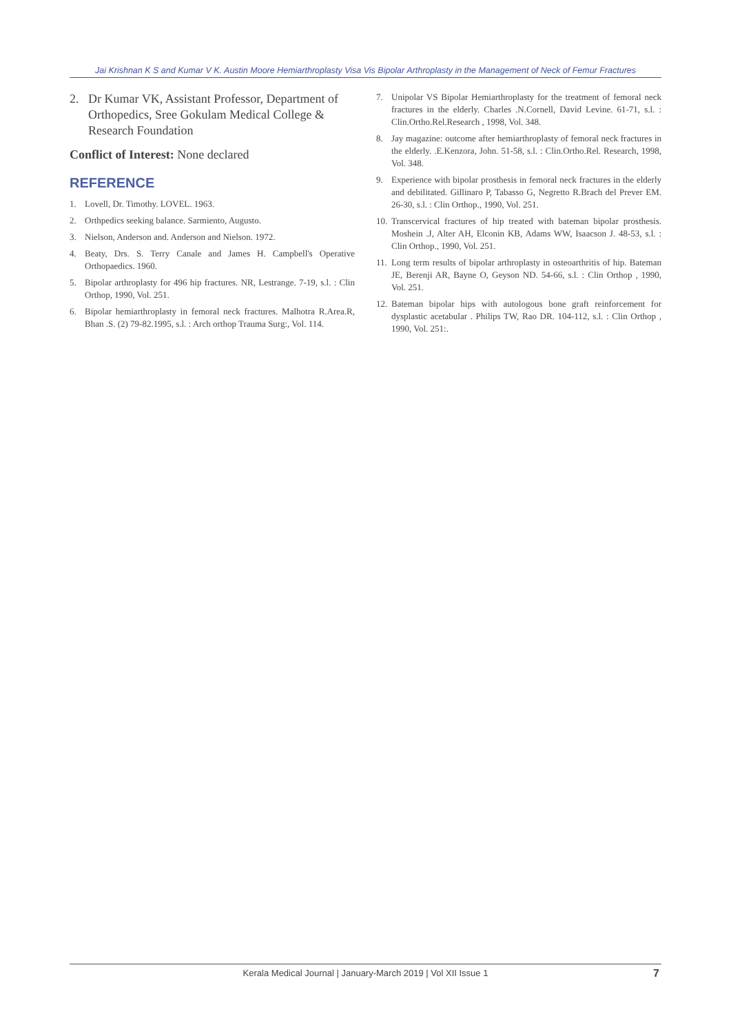Jai Krishnan K S and Kumar V K. Austin Moore Hemiarthroplasty Visa Vis Bipolar Arthroplasty in the Management of Neck of Femur Fractures
2. Dr Kumar VK, Assistant Professor, Department of Orthopedics, Sree Gokulam Medical College & Research Foundation
Conflict of Interest: None declared
REFERENCE
1. Lovell, Dr. Timothy. LOVEL. 1963.
2. Orthpedics seeking balance. Sarmiento, Augusto.
3. Nielson, Anderson and. Anderson and Nielson. 1972.
4. Beaty, Drs. S. Terry Canale and James H. Campbell's Operative Orthopaedics. 1960.
5. Bipolar arthroplasty for 496 hip fractures. NR, Lestrange. 7-19, s.l. : Clin Orthop, 1990, Vol. 251.
6. Bipolar hemiarthroplasty in femoral neck fractures. Malhotra R.Area.R, Bhan .S. (2) 79-82.1995, s.l. : Arch orthop Trauma Surg:, Vol. 114.
7. Unipolar VS Bipolar Hemiarthroplasty for the treatment of femoral neck fractures in the elderly. Charles .N.Cornell, David Levine. 61-71, s.l. : Clin.Ortho.Rel.Research , 1998, Vol. 348.
8. Jay magazine: outcome after hemiarthroplasty of femoral neck fractures in the elderly. .E.Kenzora, John. 51-58, s.l. : Clin.Ortho.Rel. Research, 1998, Vol. 348.
9. Experience with bipolar prosthesis in femoral neck fractures in the elderly and debilitated. Gillinaro P, Tabasso G, Negretto R.Brach del Prever EM. 26-30, s.l. : Clin Orthop., 1990, Vol. 251.
10. Transcervical fractures of hip treated with bateman bipolar prosthesis. Moshein .J, Alter AH, Elconin KB, Adams WW, Isaacson J. 48-53, s.l. : Clin Orthop., 1990, Vol. 251.
11. Long term results of bipolar arthroplasty in osteoarthritis of hip. Bateman JE, Berenji AR, Bayne O, Geyson ND. 54-66, s.l. : Clin Orthop , 1990, Vol. 251.
12. Bateman bipolar hips with autologous bone graft reinforcement for dysplastic acetabular . Philips TW, Rao DR. 104-112, s.l. : Clin Orthop , 1990, Vol. 251:.
Kerala Medical Journal | January-March 2019 | Vol XII Issue 1 7